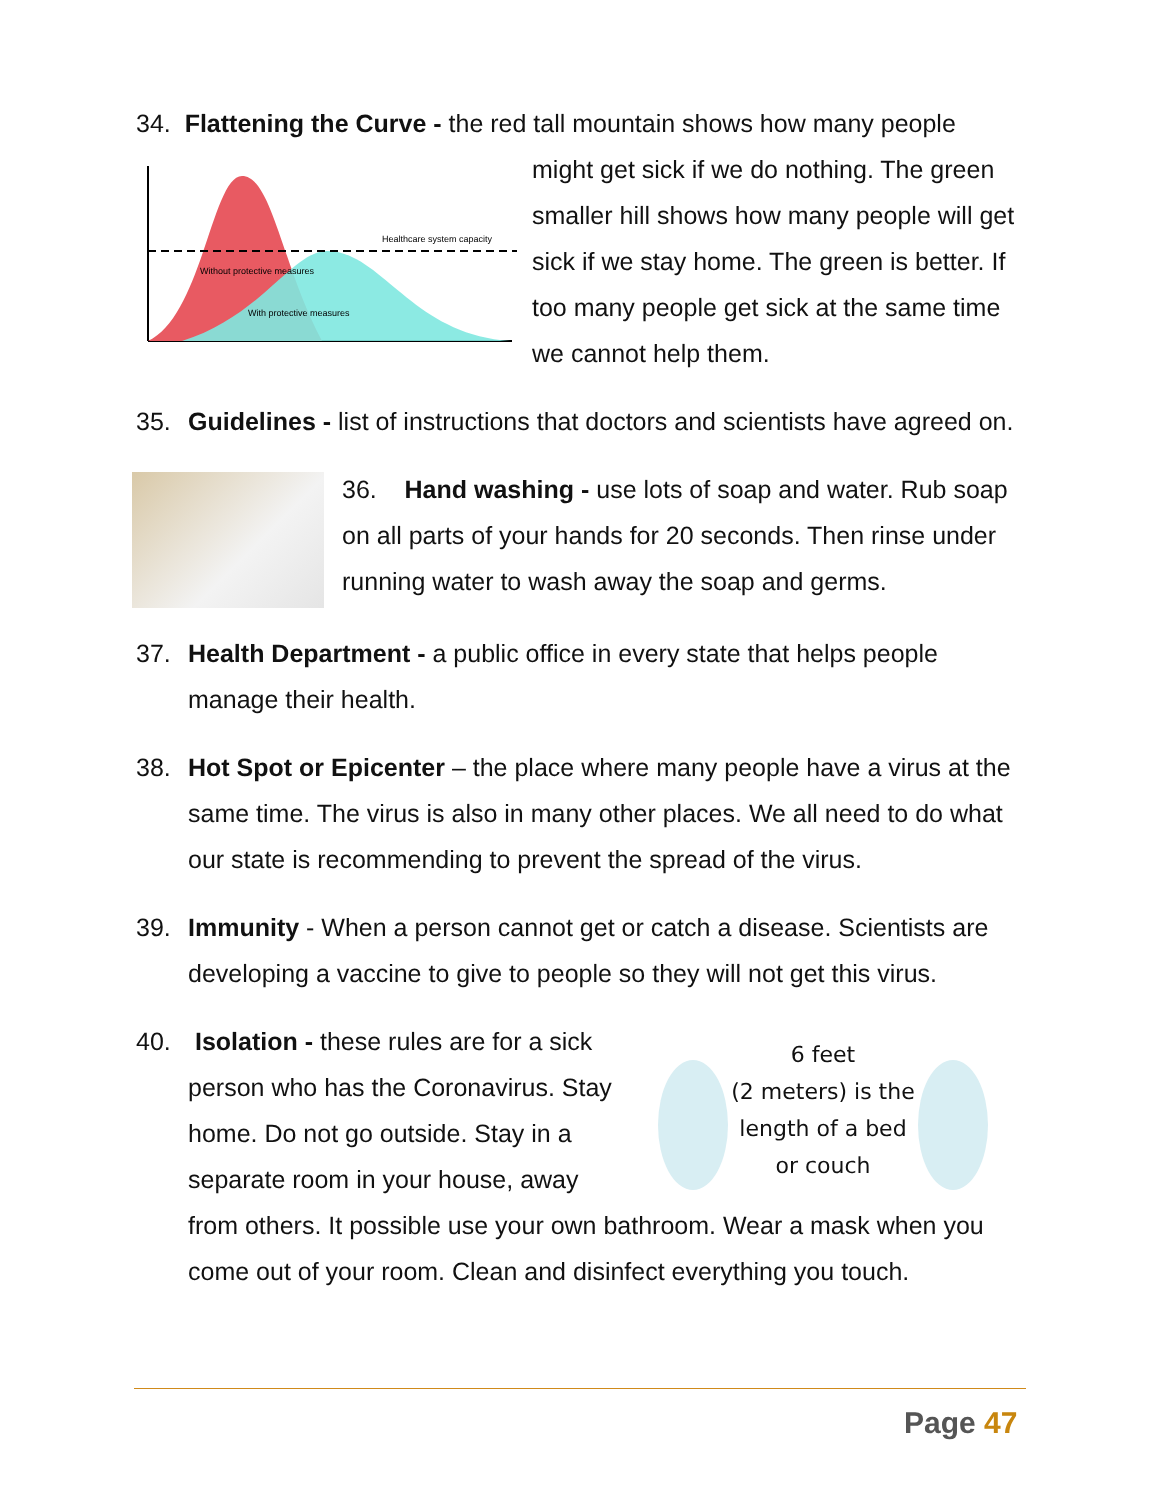34. Flattening the Curve - the red tall mountain shows how many people
Healthcare system capacity
Without protective measures
With protective measures
might get sick if we do nothing. The green smaller hill shows how many people will get sick if we stay home. The green is better. If too many people get sick at the same time we cannot help them.
35. Guidelines - list of instructions that doctors and scientists have agreed on.
36. Hand washing - use lots of soap and water. Rub soap on all parts of your hands for 20 seconds. Then rinse under running water to wash away the soap and germs.
37. Health Department - a public office in every state that helps people manage their health.
38. Hot Spot or Epicenter – the place where many people have a virus at the same time. The virus is also in many other places. We all need to do what our state is recommending to prevent the spread of the virus.
39. Immunity - When a person cannot get or catch a disease. Scientists are developing a vaccine to give to people so they will not get this virus.
40. Isolation - these rules are for a sick person who has the Coronavirus. Stay home. Do not go outside. Stay in a separate room in your house, away
6 feet
(2 meters) is the length of a bed or couch
from others. It possible use your own bathroom. Wear a mask when you come out of your room. Clean and disinfect everything you touch.
Page 47